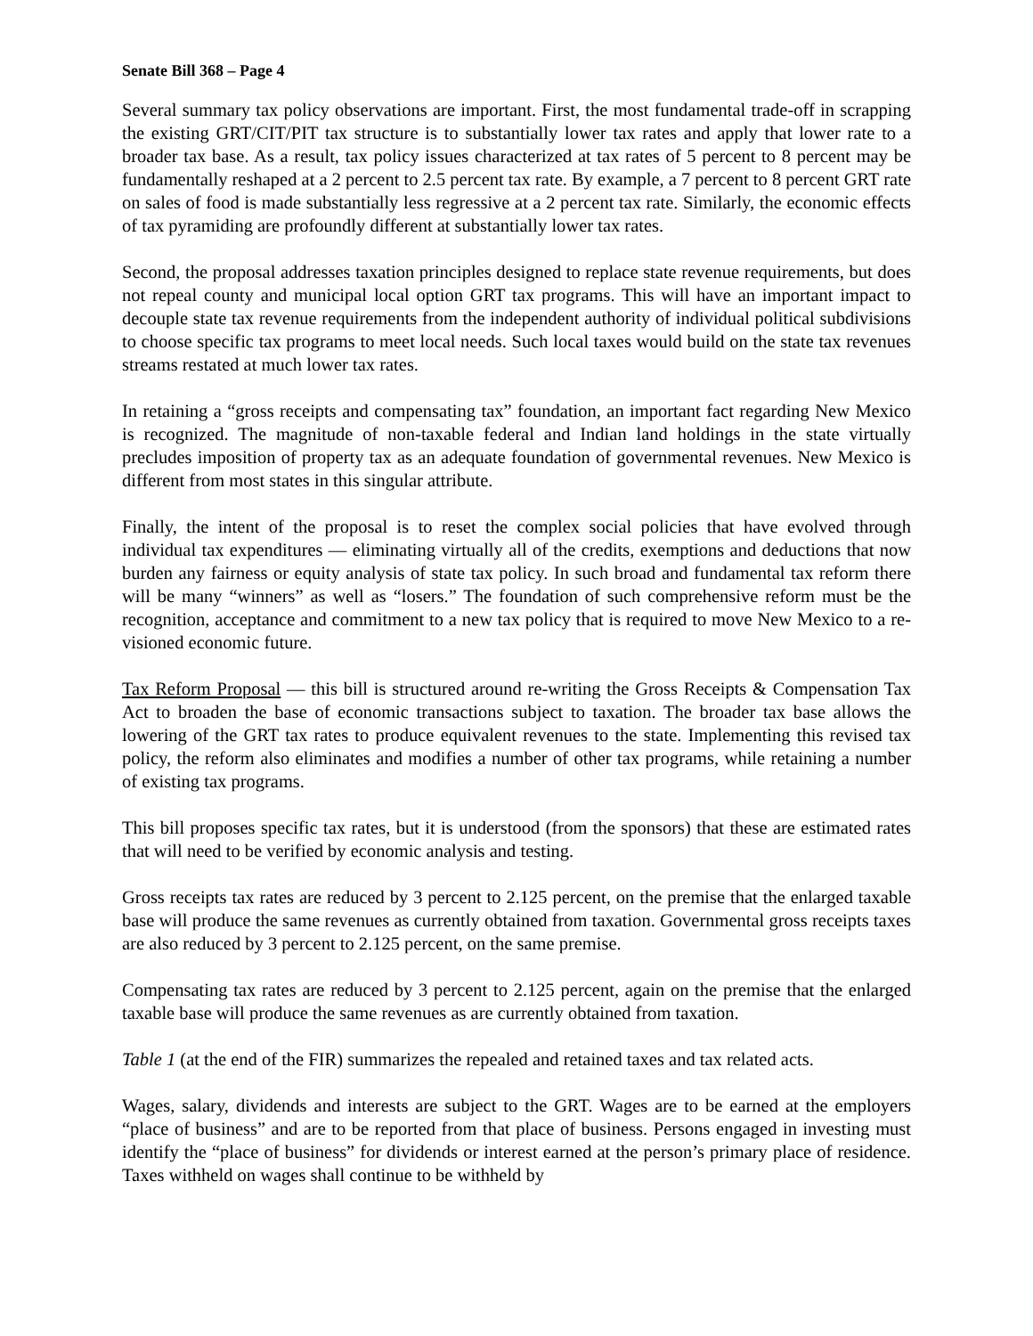Senate Bill 368 – Page 4
Several summary tax policy observations are important. First, the most fundamental trade-off in scrapping the existing GRT/CIT/PIT tax structure is to substantially lower tax rates and apply that lower rate to a broader tax base. As a result, tax policy issues characterized at tax rates of 5 percent to 8 percent may be fundamentally reshaped at a 2 percent to 2.5 percent tax rate. By example, a 7 percent to 8 percent GRT rate on sales of food is made substantially less regressive at a 2 percent tax rate. Similarly, the economic effects of tax pyramiding are profoundly different at substantially lower tax rates.
Second, the proposal addresses taxation principles designed to replace state revenue requirements, but does not repeal county and municipal local option GRT tax programs. This will have an important impact to decouple state tax revenue requirements from the independent authority of individual political subdivisions to choose specific tax programs to meet local needs. Such local taxes would build on the state tax revenues streams restated at much lower tax rates.
In retaining a “gross receipts and compensating tax” foundation, an important fact regarding New Mexico is recognized. The magnitude of non-taxable federal and Indian land holdings in the state virtually precludes imposition of property tax as an adequate foundation of governmental revenues. New Mexico is different from most states in this singular attribute.
Finally, the intent of the proposal is to reset the complex social policies that have evolved through individual tax expenditures — eliminating virtually all of the credits, exemptions and deductions that now burden any fairness or equity analysis of state tax policy. In such broad and fundamental tax reform there will be many “winners” as well as “losers.” The foundation of such comprehensive reform must be the recognition, acceptance and commitment to a new tax policy that is required to move New Mexico to a re-visioned economic future.
Tax Reform Proposal — this bill is structured around re-writing the Gross Receipts & Compensation Tax Act to broaden the base of economic transactions subject to taxation. The broader tax base allows the lowering of the GRT tax rates to produce equivalent revenues to the state. Implementing this revised tax policy, the reform also eliminates and modifies a number of other tax programs, while retaining a number of existing tax programs.
This bill proposes specific tax rates, but it is understood (from the sponsors) that these are estimated rates that will need to be verified by economic analysis and testing.
Gross receipts tax rates are reduced by 3 percent to 2.125 percent, on the premise that the enlarged taxable base will produce the same revenues as currently obtained from taxation. Governmental gross receipts taxes are also reduced by 3 percent to 2.125 percent, on the same premise.
Compensating tax rates are reduced by 3 percent to 2.125 percent, again on the premise that the enlarged taxable base will produce the same revenues as are currently obtained from taxation.
Table 1 (at the end of the FIR) summarizes the repealed and retained taxes and tax related acts.
Wages, salary, dividends and interests are subject to the GRT. Wages are to be earned at the employers “place of business” and are to be reported from that place of business. Persons engaged in investing must identify the “place of business” for dividends or interest earned at the person’s primary place of residence. Taxes withheld on wages shall continue to be withheld by